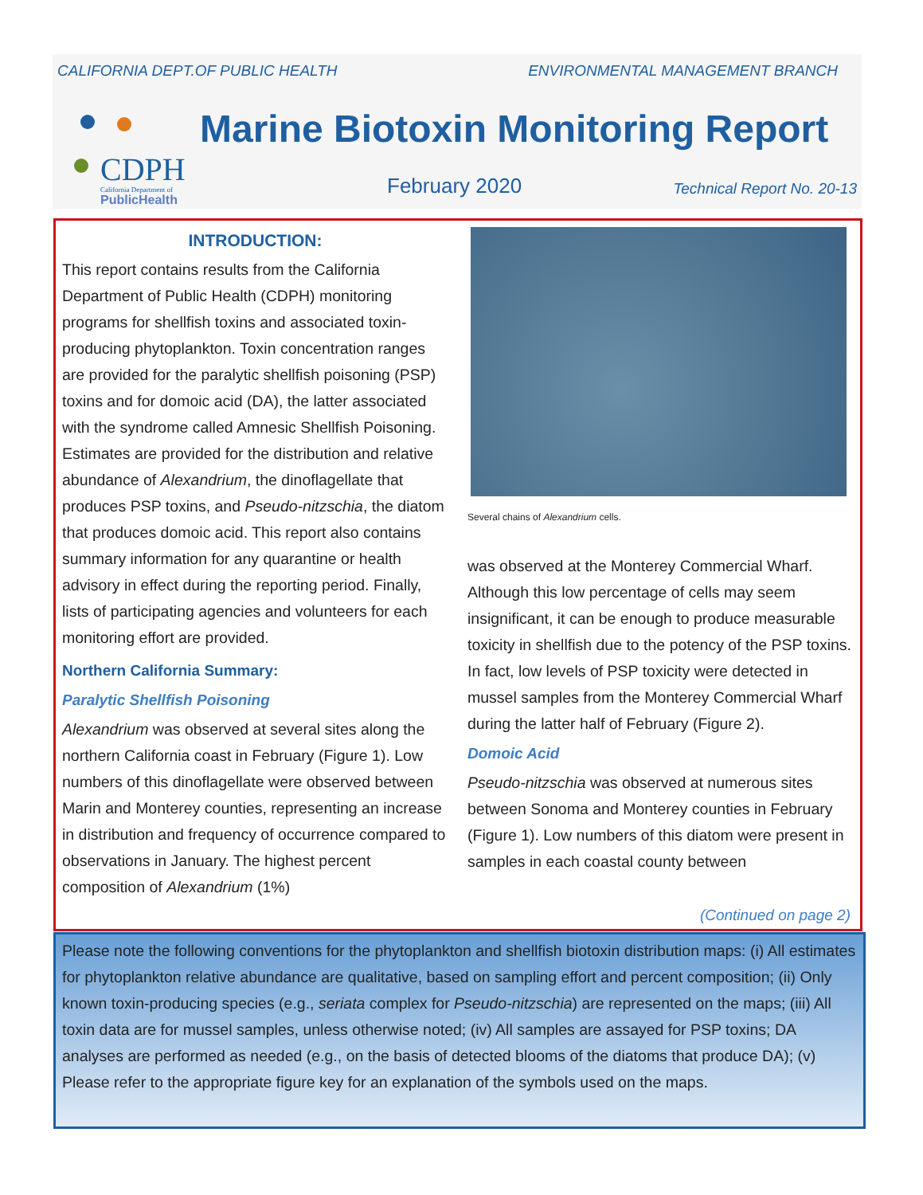CALIFORNIA DEPT.OF PUBLIC HEALTH ENVIRONMENTAL MANAGEMENT BRANCH
CDPH
California Department of
PublicHealth
Marine Biotoxin Monitoring Report
February 2020 Technical Report No. 20-13
INTRODUCTION:
This report contains results from the California Department of Public Health (CDPH) monitoring programs for shellfish toxins and associated toxin-producing phytoplankton. Toxin concentration ranges are provided for the paralytic shellfish poisoning (PSP) toxins and for domoic acid (DA), the latter associated with the syndrome called Amnesic Shellfish Poisoning. Estimates are provided for the distribution and relative abundance of Alexandrium, the dinoflagellate that produces PSP toxins, and Pseudo-nitzschia, the diatom that produces domoic acid. This report also contains summary information for any quarantine or health advisory in effect during the reporting period. Finally, lists of participating agencies and volunteers for each monitoring effort are provided.
Northern California Summary:
Paralytic Shellfish Poisoning
Alexandrium was observed at several sites along the northern California coast in February (Figure 1). Low numbers of this dinoflagellate were observed between Marin and Monterey counties, representing an increase in distribution and frequency of occurrence compared to observations in January. The highest percent composition of Alexandrium (1%)
Several chains of Alexandrium cells.
was observed at the Monterey Commercial Wharf. Although this low percentage of cells may seem insignificant, it can be enough to produce measurable toxicity in shellfish due to the potency of the PSP toxins. In fact, low levels of PSP toxicity were detected in mussel samples from the Monterey Commercial Wharf during the latter half of February (Figure 2).
Domoic Acid
Pseudo-nitzschia was observed at numerous sites between Sonoma and Monterey counties in February (Figure 1). Low numbers of this diatom were present in samples in each coastal county between
(Continued on page 2)
Please note the following conventions for the phytoplankton and shellfish biotoxin distribution maps: (i) All estimates for phytoplankton relative abundance are qualitative, based on sampling effort and percent composition; (ii) Only known toxin-producing species (e.g., seriata complex for Pseudo-nitzschia) are represented on the maps; (iii) All toxin data are for mussel samples, unless otherwise noted; (iv) All samples are assayed for PSP toxins; DA analyses are performed as needed (e.g., on the basis of detected blooms of the diatoms that produce DA); (v) Please refer to the appropriate figure key for an explanation of the symbols used on the maps.